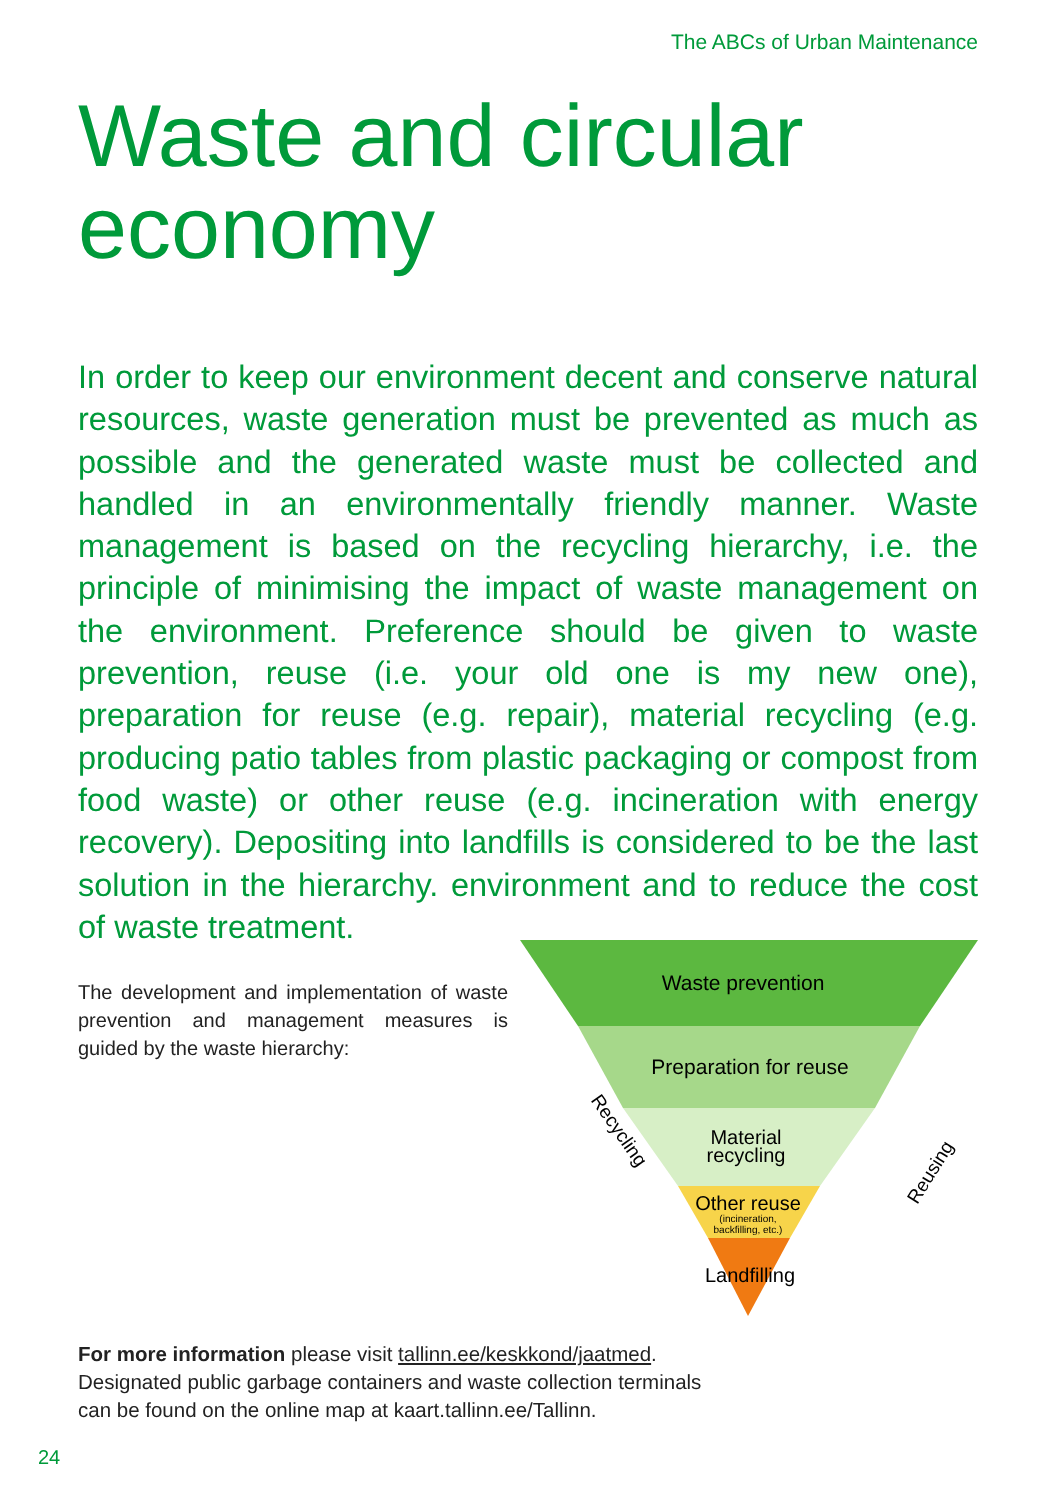The ABCs of Urban Maintenance
Waste and circular economy
In order to keep our environment decent and conserve natural resources, waste generation must be prevented as much as possible and the generated waste must be collected and handled in an environmentally friendly manner. Waste management is based on the recycling hierarchy, i.e. the principle of minimising the impact of waste management on the environment. Preference should be given to waste prevention, reuse (i.e. your old one is my new one), preparation for reuse (e.g. repair), material recycling (e.g. producing patio tables from plastic packaging or compost from food waste) or other reuse (e.g. incineration with energy recovery). Depositing into landfills is considered to be the last solution in the hierarchy. environment and to reduce the cost of waste treatment.
The development and implementation of waste prevention and management measures is guided by the waste hierarchy:
Waste prevention
Preparation for reuse
Material
recycling
Other reuse
(incineration,
backfilling, etc.)
Landfilling
Recycling
Reusing
For more information please visit tallinn.ee/keskkond/jaatmed.
Designated public garbage containers and waste collection terminals
can be found on the online map at kaart.tallinn.ee/Tallinn.
24